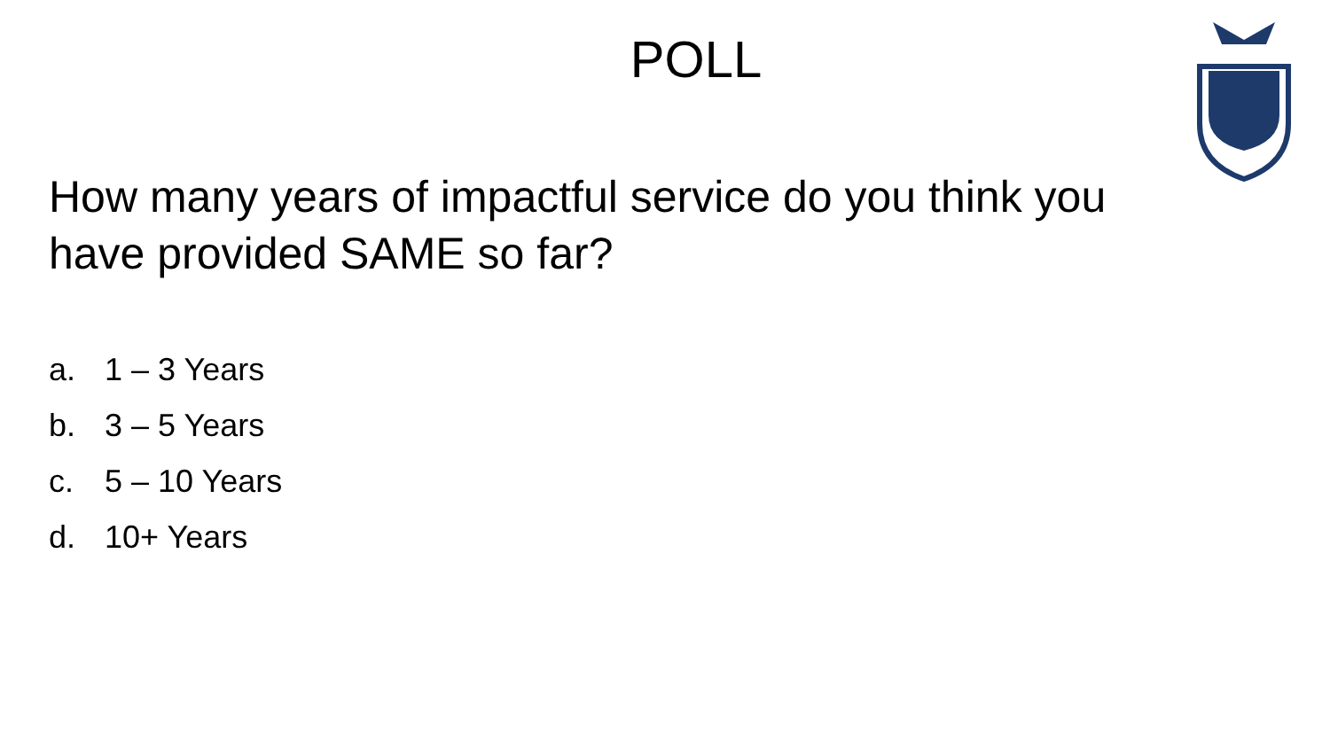POLL
How many years of impactful service do you think you have provided SAME so far?
a. 1 – 3 Years
b. 3 – 5 Years
c. 5 – 10 Years
d. 10+ Years